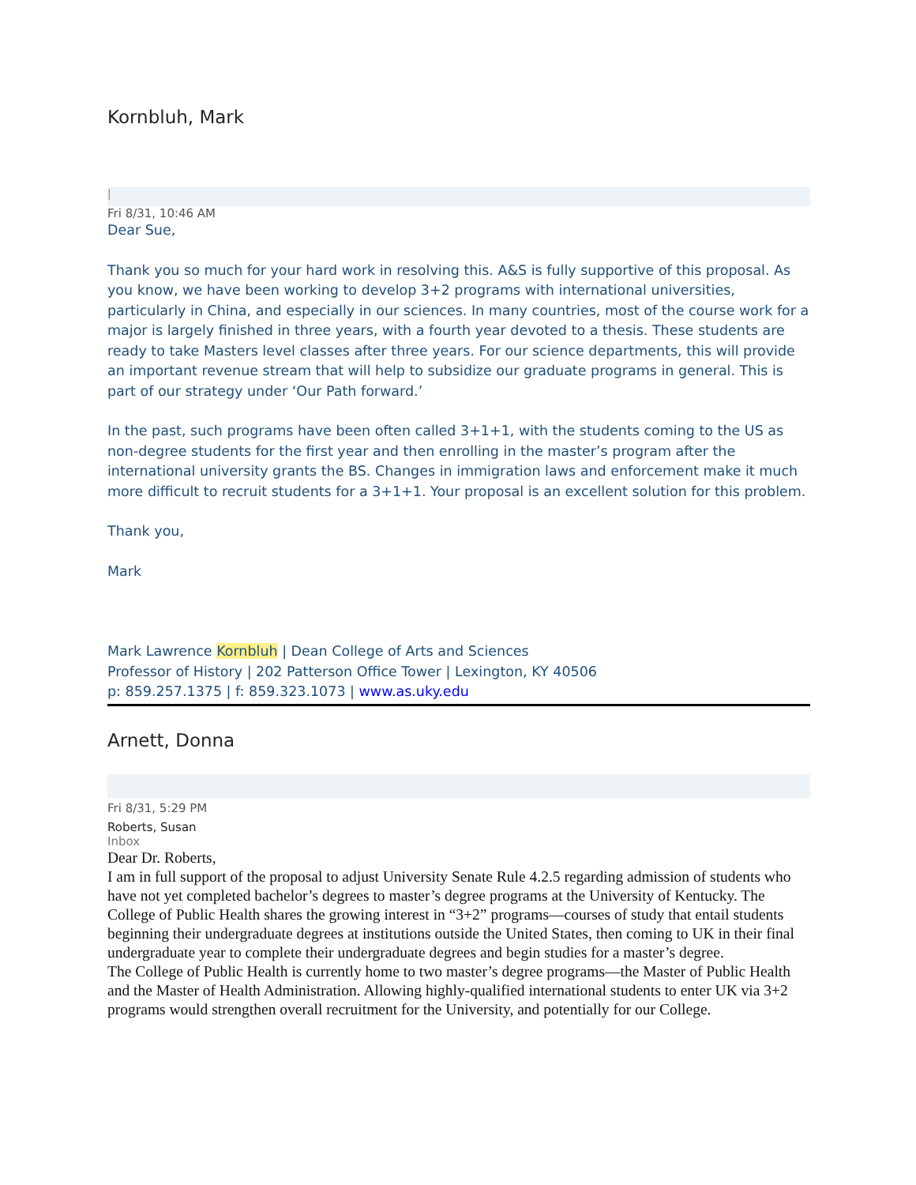Kornbluh, Mark
|
Fri 8/31, 10:46 AM
Dear Sue,
Thank you so much for your hard work in resolving this. A&S is fully supportive of this proposal. As you know, we have been working to develop 3+2 programs with international universities, particularly in China, and especially in our sciences. In many countries, most of the course work for a major is largely finished in three years, with a fourth year devoted to a thesis. These students are ready to take Masters level classes after three years. For our science departments, this will provide an important revenue stream that will help to subsidize our graduate programs in general. This is part of our strategy under ‘Our Path forward.’
In the past, such programs have been often called 3+1+1, with the students coming to the US as non-degree students for the first year and then enrolling in the master’s program after the international university grants the BS. Changes in immigration laws and enforcement make it much more difficult to recruit students for a 3+1+1. Your proposal is an excellent solution for this problem.
Thank you,
Mark
Mark Lawrence Kornbluh | Dean College of Arts and Sciences
Professor of History | 202 Patterson Office Tower | Lexington, KY 40506
p: 859.257.1375 | f: 859.323.1073 | www.as.uky.edu
Arnett, Donna
Fri 8/31, 5:29 PM
Roberts, Susan
Inbox
Dear Dr. Roberts,
I am in full support of the proposal to adjust University Senate Rule 4.2.5 regarding admission of students who have not yet completed bachelor’s degrees to master’s degree programs at the University of Kentucky. The College of Public Health shares the growing interest in “3+2” programs—courses of study that entail students beginning their undergraduate degrees at institutions outside the United States, then coming to UK in their final undergraduate year to complete their undergraduate degrees and begin studies for a master’s degree.
The College of Public Health is currently home to two master’s degree programs—the Master of Public Health and the Master of Health Administration. Allowing highly-qualified international students to enter UK via 3+2 programs would strengthen overall recruitment for the University, and potentially for our College.